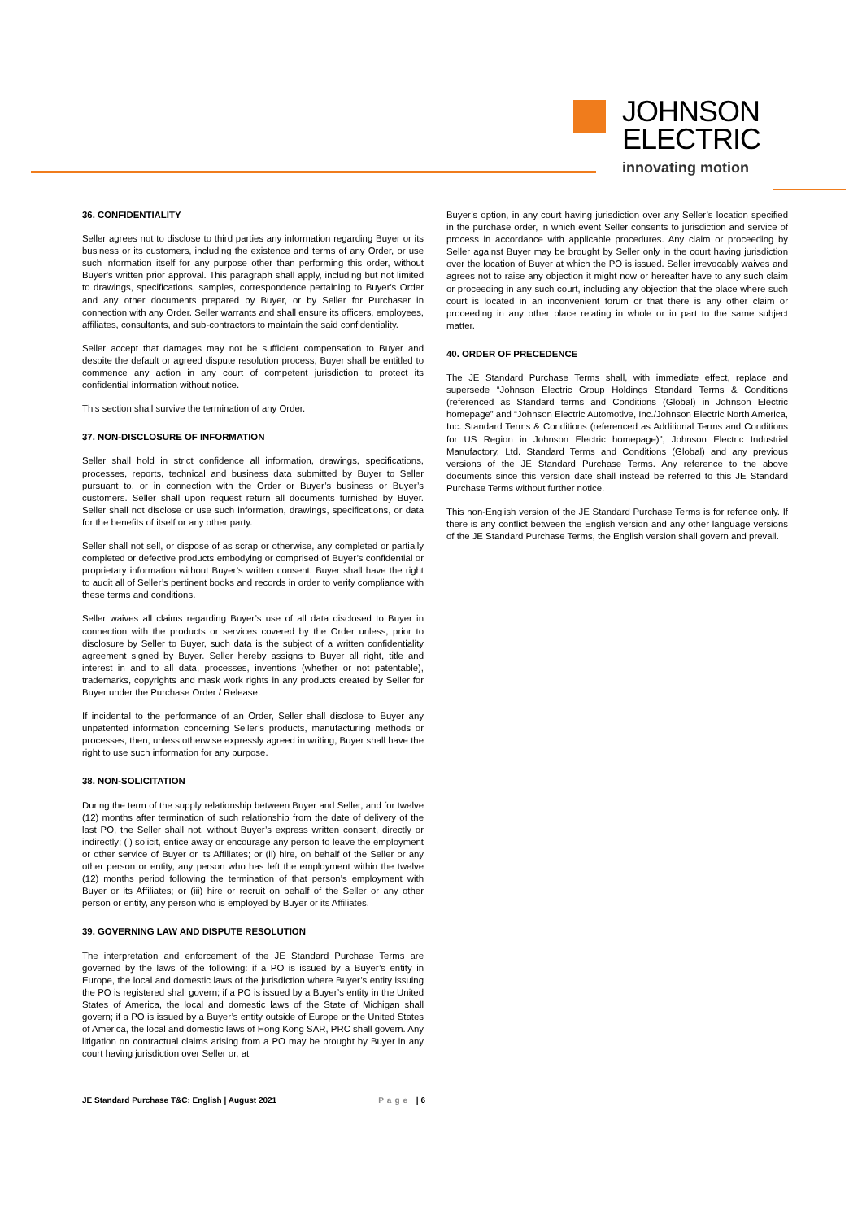JOHNSON
ELECTRIC
innovating motion
36. CONFIDENTIALITY
Seller agrees not to disclose to third parties any information regarding Buyer or its business or its customers, including the existence and terms of any Order, or use such information itself for any purpose other than performing this order, without Buyer's written prior approval. This paragraph shall apply, including but not limited to drawings, specifications, samples, correspondence pertaining to Buyer's Order and any other documents prepared by Buyer, or by Seller for Purchaser in connection with any Order. Seller warrants and shall ensure its officers, employees, affiliates, consultants, and sub-contractors to maintain the said confidentiality.
Seller accept that damages may not be sufficient compensation to Buyer and despite the default or agreed dispute resolution process, Buyer shall be entitled to commence any action in any court of competent jurisdiction to protect its confidential information without notice.
This section shall survive the termination of any Order.
37. NON-DISCLOSURE OF INFORMATION
Seller shall hold in strict confidence all information, drawings, specifications, processes, reports, technical and business data submitted by Buyer to Seller pursuant to, or in connection with the Order or Buyer’s business or Buyer’s customers. Seller shall upon request return all documents furnished by Buyer. Seller shall not disclose or use such information, drawings, specifications, or data for the benefits of itself or any other party.
Seller shall not sell, or dispose of as scrap or otherwise, any completed or partially completed or defective products embodying or comprised of Buyer’s confidential or proprietary information without Buyer’s written consent. Buyer shall have the right to audit all of Seller’s pertinent books and records in order to verify compliance with these terms and conditions.
Seller waives all claims regarding Buyer’s use of all data disclosed to Buyer in connection with the products or services covered by the Order unless, prior to disclosure by Seller to Buyer, such data is the subject of a written confidentiality agreement signed by Buyer. Seller hereby assigns to Buyer all right, title and interest in and to all data, processes, inventions (whether or not patentable), trademarks, copyrights and mask work rights in any products created by Seller for Buyer under the Purchase Order / Release.
If incidental to the performance of an Order, Seller shall disclose to Buyer any unpatented information concerning Seller’s products, manufacturing methods or processes, then, unless otherwise expressly agreed in writing, Buyer shall have the right to use such information for any purpose.
38. NON-SOLICITATION
During the term of the supply relationship between Buyer and Seller, and for twelve (12) months after termination of such relationship from the date of delivery of the last PO, the Seller shall not, without Buyer’s express written consent, directly or indirectly; (i) solicit, entice away or encourage any person to leave the employment or other service of Buyer or its Affiliates; or (ii) hire, on behalf of the Seller or any other person or entity, any person who has left the employment within the twelve (12) months period following the termination of that person’s employment with Buyer or its Affiliates; or (iii) hire or recruit on behalf of the Seller or any other person or entity, any person who is employed by Buyer or its Affiliates.
39. GOVERNING LAW AND DISPUTE RESOLUTION
The interpretation and enforcement of the JE Standard Purchase Terms are governed by the laws of the following: if a PO is issued by a Buyer’s entity in Europe, the local and domestic laws of the jurisdiction where Buyer’s entity issuing the PO is registered shall govern; if a PO is issued by a Buyer’s entity in the United States of America, the local and domestic laws of the State of Michigan shall govern; if a PO is issued by a Buyer’s entity outside of Europe or the United States of America, the local and domestic laws of Hong Kong SAR, PRC shall govern. Any litigation on contractual claims arising from a PO may be brought by Buyer in any court having jurisdiction over Seller or, at
Buyer’s option, in any court having jurisdiction over any Seller’s location specified in the purchase order, in which event Seller consents to jurisdiction and service of process in accordance with applicable procedures. Any claim or proceeding by Seller against Buyer may be brought by Seller only in the court having jurisdiction over the location of Buyer at which the PO is issued. Seller irrevocably waives and agrees not to raise any objection it might now or hereafter have to any such claim or proceeding in any such court, including any objection that the place where such court is located in an inconvenient forum or that there is any other claim or proceeding in any other place relating in whole or in part to the same subject matter.
40. ORDER OF PRECEDENCE
The JE Standard Purchase Terms shall, with immediate effect, replace and supersede “Johnson Electric Group Holdings Standard Terms & Conditions (referenced as Standard terms and Conditions (Global) in Johnson Electric homepage” and “Johnson Electric Automotive, Inc./Johnson Electric North America, Inc. Standard Terms & Conditions (referenced as Additional Terms and Conditions for US Region in Johnson Electric homepage)”, Johnson Electric Industrial Manufactory, Ltd. Standard Terms and Conditions (Global) and any previous versions of the JE Standard Purchase Terms. Any reference to the above documents since this version date shall instead be referred to this JE Standard Purchase Terms without further notice.
This non-English version of the JE Standard Purchase Terms is for refence only. If there is any conflict between the English version and any other language versions of the JE Standard Purchase Terms, the English version shall govern and prevail.
JE Standard Purchase T&C: English | August 2021 Page | 6